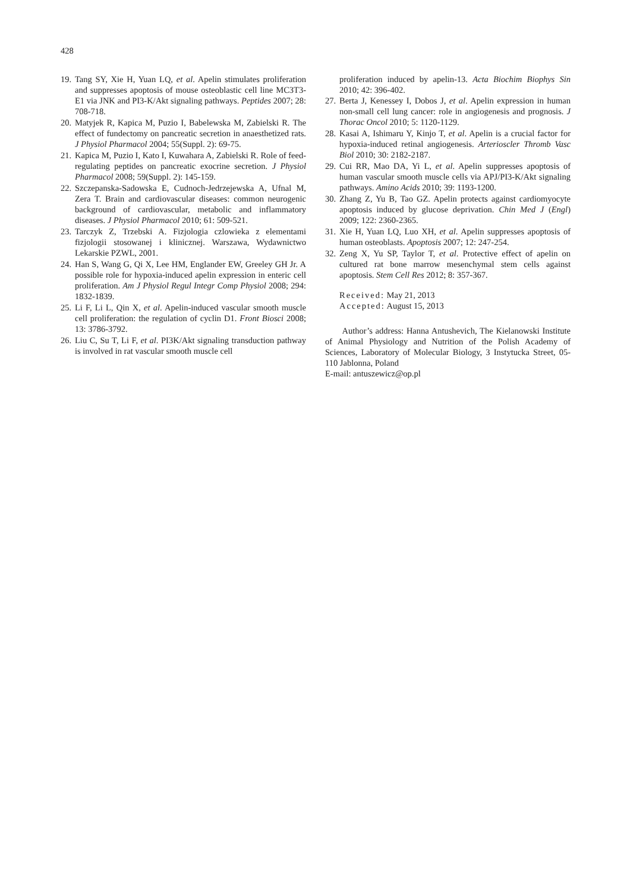428
19. Tang SY, Xie H, Yuan LQ, et al. Apelin stimulates proliferation and suppresses apoptosis of mouse osteoblastic cell line MC3T3-E1 via JNK and PI3-K/Akt signaling pathways. Peptides 2007; 28: 708-718.
20. Matyjek R, Kapica M, Puzio I, Babelewska M, Zabielski R. The effect of fundectomy on pancreatic secretion in anaesthetized rats. J Physiol Pharmacol 2004; 55(Suppl. 2): 69-75.
21. Kapica M, Puzio I, Kato I, Kuwahara A, Zabielski R. Role of feed-regulating peptides on pancreatic exocrine secretion. J Physiol Pharmacol 2008; 59(Suppl. 2): 145-159.
22. Szczepanska-Sadowska E, Cudnoch-Jedrzejewska A, Ufnal M, Zera T. Brain and cardiovascular diseases: common neurogenic background of cardiovascular, metabolic and inflammatory diseases. J Physiol Pharmacol 2010; 61: 509-521.
23. Tarczyk Z, Trzebski A. Fizjologia czlowieka z elementami fizjologii stosowanej i klinicznej. Warszawa, Wydawnictwo Lekarskie PZWL, 2001.
24. Han S, Wang G, Qi X, Lee HM, Englander EW, Greeley GH Jr. A possible role for hypoxia-induced apelin expression in enteric cell proliferation. Am J Physiol Regul Integr Comp Physiol 2008; 294: 1832-1839.
25. Li F, Li L, Qin X, et al. Apelin-induced vascular smooth muscle cell proliferation: the regulation of cyclin D1. Front Biosci 2008; 13: 3786-3792.
26. Liu C, Su T, Li F, et al. PI3K/Akt signaling transduction pathway is involved in rat vascular smooth muscle cell
proliferation induced by apelin-13. Acta Biochim Biophys Sin 2010; 42: 396-402.
27. Berta J, Kenessey I, Dobos J, et al. Apelin expression in human non-small cell lung cancer: role in angiogenesis and prognosis. J Thorac Oncol 2010; 5: 1120-1129.
28. Kasai A, Ishimaru Y, Kinjo T, et al. Apelin is a crucial factor for hypoxia-induced retinal angiogenesis. Arterioscler Thromb Vasc Biol 2010; 30: 2182-2187.
29. Cui RR, Mao DA, Yi L, et al. Apelin suppresses apoptosis of human vascular smooth muscle cells via APJ/PI3-K/Akt signaling pathways. Amino Acids 2010; 39: 1193-1200.
30. Zhang Z, Yu B, Tao GZ. Apelin protects against cardiomyocyte apoptosis induced by glucose deprivation. Chin Med J (Engl) 2009; 122: 2360-2365.
31. Xie H, Yuan LQ, Luo XH, et al. Apelin suppresses apoptosis of human osteoblasts. Apoptosis 2007; 12: 247-254.
32. Zeng X, Yu SP, Taylor T, et al. Protective effect of apelin on cultured rat bone marrow mesenchymal stem cells against apoptosis. Stem Cell Res 2012; 8: 357-367.
Received: May 21, 2013
Accepted: August 15, 2013
Author’s address: Hanna Antushevich, The Kielanowski Institute of Animal Physiology and Nutrition of the Polish Academy of Sciences, Laboratory of Molecular Biology, 3 Instytucka Street, 05-110 Jablonna, Poland
E-mail: antuszewicz@op.pl